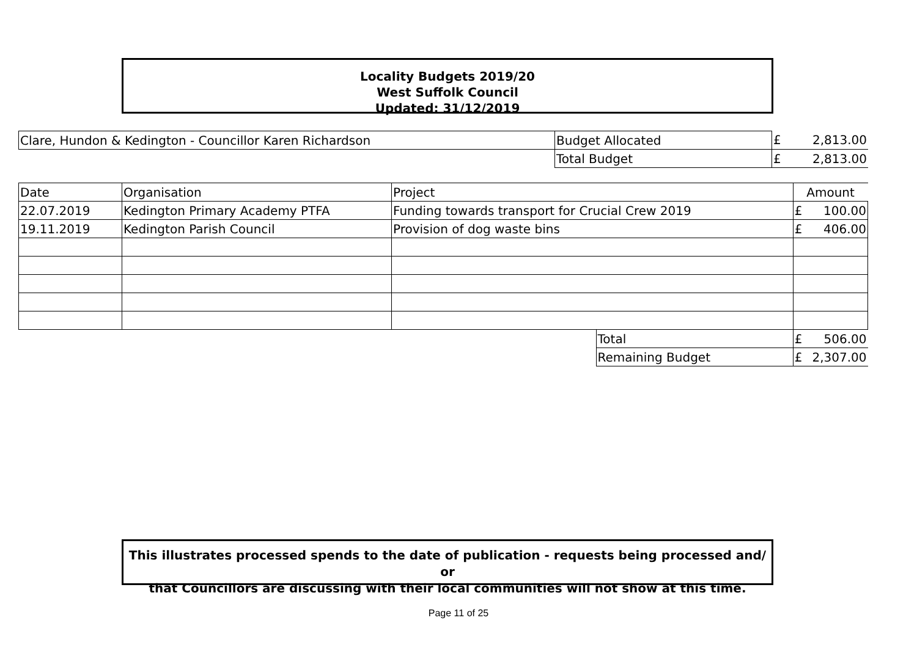Locality Budgets 2019/20
West Suffolk Council
Updated: 31/12/2019
| Clare, Hundon & Kedington - Councillor Karen Richardson | Budget Allocated | £ | 2,813.00 |
| | Total Budget | £ | 2,813.00 |
| Date | Organisation | Project | | Amount | |
| --- | --- | --- | --- | --- | --- |
| 22.07.2019 | Kedington Primary Academy PTFA | Funding towards transport for Crucial Crew 2019 | | £ | 100.00 |
| 19.11.2019 | Kedington Parish Council | Provision of dog waste bins | | £ | 406.00 |
| | | | Total | £ | 506.00 |
| | | | Remaining Budget | £ | 2,307.00 |
This illustrates processed spends to the date of publication - requests being processed and/ or
that Councillors are discussing with their local communities will not show at this time.
Page 11 of 25